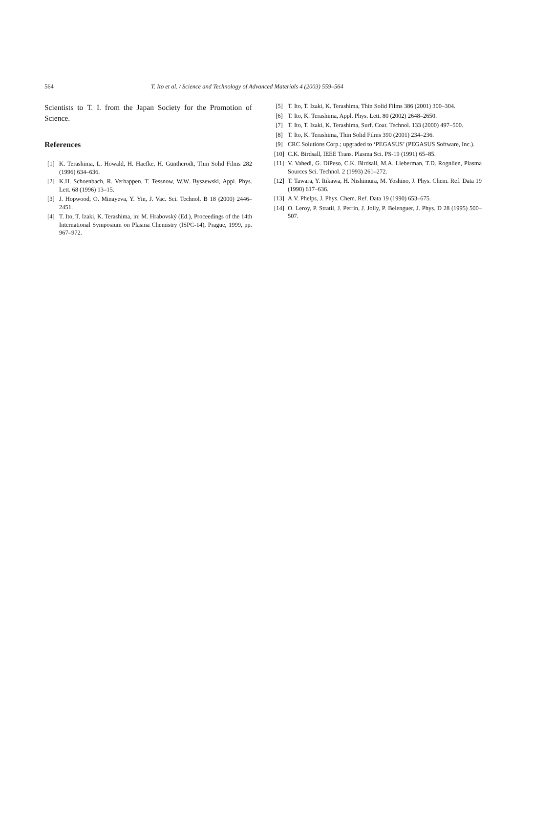564 T. Ito et al. / Science and Technology of Advanced Materials 4 (2003) 559–564
Scientists to T. I. from the Japan Society for the Promotion of Science.
References
[1] K. Terashima, L. Howald, H. Haefke, H. Güntherodt, Thin Solid Films 282 (1996) 634–636.
[2] K.H. Schoenbach, R. Verhappen, T. Tessnow, W.W. Byszewski, Appl. Phys. Lett. 68 (1996) 13–15.
[3] J. Hopwood, O. Minayeva, Y. Yin, J. Vac. Sci. Technol. B 18 (2000) 2446–2451.
[4] T. Ito, T. Izaki, K. Terashima, in: M. Hrabovský (Ed.), Proceedings of the 14th International Symposium on Plasma Chemistry (ISPC-14), Prague, 1999, pp. 967–972.
[5] T. Ito, T. Izaki, K. Terashima, Thin Solid Films 386 (2001) 300–304.
[6] T. Ito, K. Terashima, Appl. Phys. Lett. 80 (2002) 2648–2650.
[7] T. Ito, T. Izaki, K. Terashima, Surf. Coat. Technol. 133 (2000) 497–500.
[8] T. Ito, K. Terashima, Thin Solid Films 390 (2001) 234–236.
[9] CRC Solutions Corp.; upgraded to ‘PEGASUS’ (PEGASUS Software, Inc.).
[10] C.K. Birdsall, IEEE Trans. Plasma Sci. PS-19 (1991) 65–85.
[11] V. Vahedi, G. DiPeso, C.K. Birdsall, M.A. Lieberman, T.D. Rognlien, Plasma Sources Sci. Technol. 2 (1993) 261–272.
[12] T. Tawara, Y. Itikawa, H. Nishimura, M. Yoshino, J. Phys. Chem. Ref. Data 19 (1990) 617–636.
[13] A.V. Phelps, J. Phys. Chem. Ref. Data 19 (1990) 653–675.
[14] O. Leroy, P. Stratil, J. Perrin, J. Jolly, P. Belenguer, J. Phys. D 28 (1995) 500–507.